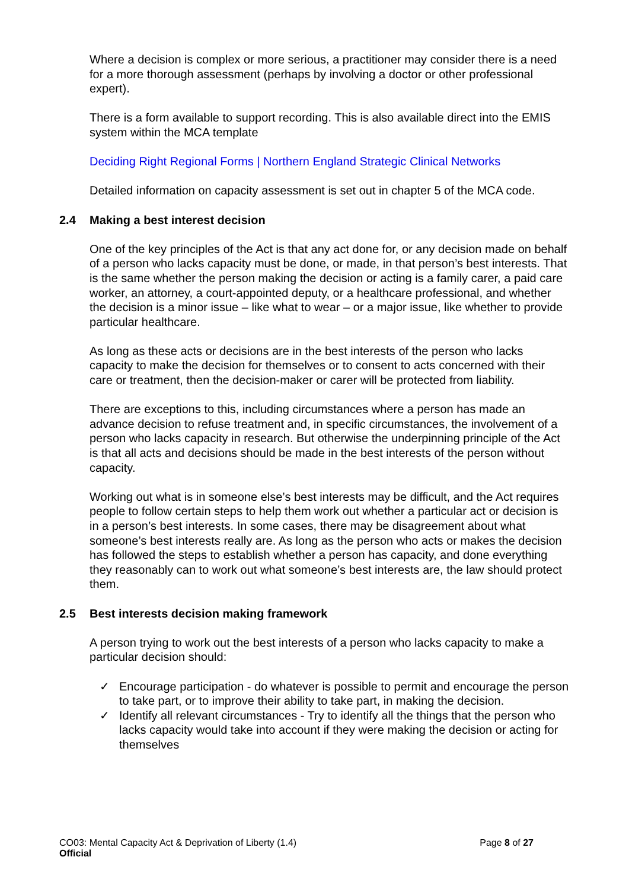Where a decision is complex or more serious, a practitioner may consider there is a need for a more thorough assessment (perhaps by involving a doctor or other professional expert).
There is a form available to support recording. This is also available direct into the EMIS system within the MCA template
Deciding Right Regional Forms | Northern England Strategic Clinical Networks
Detailed information on capacity assessment is set out in chapter 5 of the MCA code.
2.4 Making a best interest decision
One of the key principles of the Act is that any act done for, or any decision made on behalf of a person who lacks capacity must be done, or made, in that person’s best interests. That is the same whether the person making the decision or acting is a family carer, a paid care worker, an attorney, a court-appointed deputy, or a healthcare professional, and whether the decision is a minor issue – like what to wear – or a major issue, like whether to provide particular healthcare.
As long as these acts or decisions are in the best interests of the person who lacks capacity to make the decision for themselves or to consent to acts concerned with their care or treatment, then the decision-maker or carer will be protected from liability.
There are exceptions to this, including circumstances where a person has made an advance decision to refuse treatment and, in specific circumstances, the involvement of a person who lacks capacity in research. But otherwise the underpinning principle of the Act is that all acts and decisions should be made in the best interests of the person without capacity.
Working out what is in someone else’s best interests may be difficult, and the Act requires people to follow certain steps to help them work out whether a particular act or decision is in a person’s best interests. In some cases, there may be disagreement about what someone’s best interests really are. As long as the person who acts or makes the decision has followed the steps to establish whether a person has capacity, and done everything they reasonably can to work out what someone’s best interests are, the law should protect them.
2.5 Best interests decision making framework
A person trying to work out the best interests of a person who lacks capacity to make a particular decision should:
✓ Encourage participation - do whatever is possible to permit and encourage the person to take part, or to improve their ability to take part, in making the decision.
✓ Identify all relevant circumstances - Try to identify all the things that the person who lacks capacity would take into account if they were making the decision or acting for themselves
Page 8 of 27 CO03: Mental Capacity Act & Deprivation of Liberty (1.4)
Official